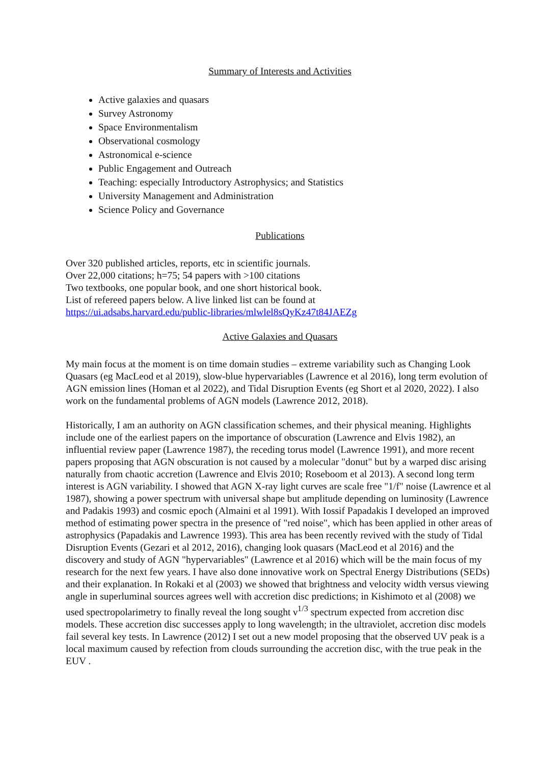Summary of Interests and Activities
Active galaxies and quasars
Survey Astronomy
Space Environmentalism
Observational cosmology
Astronomical e-science
Public Engagement and Outreach
Teaching: especially Introductory Astrophysics; and Statistics
University Management and Administration
Science Policy and Governance
Publications
Over 320 published articles, reports, etc in scientific journals.
Over 22,000 citations; h=75; 54 papers with >100 citations
Two textbooks, one popular book, and one short historical book.
List of refereed papers below. A live linked list can be found at
https://ui.adsabs.harvard.edu/public-libraries/mlwlel8sQyKz47t84JAEZg
Active Galaxies and Quasars
My main focus at the moment is on time domain studies – extreme variability such as Changing Look Quasars (eg MacLeod et al 2019), slow-blue hypervariables (Lawrence et al 2016), long term evolution of AGN emission lines (Homan et al 2022), and Tidal Disruption Events (eg Short et al 2020, 2022). I also work on the fundamental problems of AGN models (Lawrence 2012, 2018).
Historically, I am an authority on AGN classification schemes, and their physical meaning. Highlights include one of the earliest papers on the importance of obscuration (Lawrence and Elvis 1982), an influential review paper (Lawrence 1987), the receding torus model (Lawrence 1991), and more recent papers proposing that AGN obscuration is not caused by a molecular "donut" but by a warped disc arising naturally from chaotic accretion (Lawrence and Elvis 2010; Roseboom et al 2013). A second long term interest is AGN variability. I showed that AGN X-ray light curves are scale free "1/f" noise (Lawrence et al 1987), showing a power spectrum with universal shape but amplitude depending on luminosity (Lawrence and Padakis 1993) and cosmic epoch (Almaini et al 1991). With Iossif Papadakis I developed an improved method of estimating power spectra in the presence of "red noise", which has been applied in other areas of astrophysics (Papadakis and Lawrence 1993). This area has been recently revived with the study of Tidal Disruption Events (Gezari et al 2012, 2016), changing look quasars (MacLeod et al 2016) and the discovery and study of AGN "hypervariables" (Lawrence et al 2016) which will be the main focus of my research for the next few years. I have also done innovative work on Spectral Energy Distributions (SEDs) and their explanation. In Rokaki et al (2003) we showed that brightness and velocity width versus viewing angle in superluminal sources agrees well with accretion disc predictions; in Kishimoto et al (2008) we used spectropolarimetry to finally reveal the long sought ν<sup>1/3</sup> spectrum expected from accretion disc models. These accretion disc successes apply to long wavelength; in the ultraviolet, accretion disc models fail several key tests. In Lawrence (2012) I set out a new model proposing that the observed UV peak is a local maximum caused by refection from clouds surrounding the accretion disc, with the true peak in the EUV .